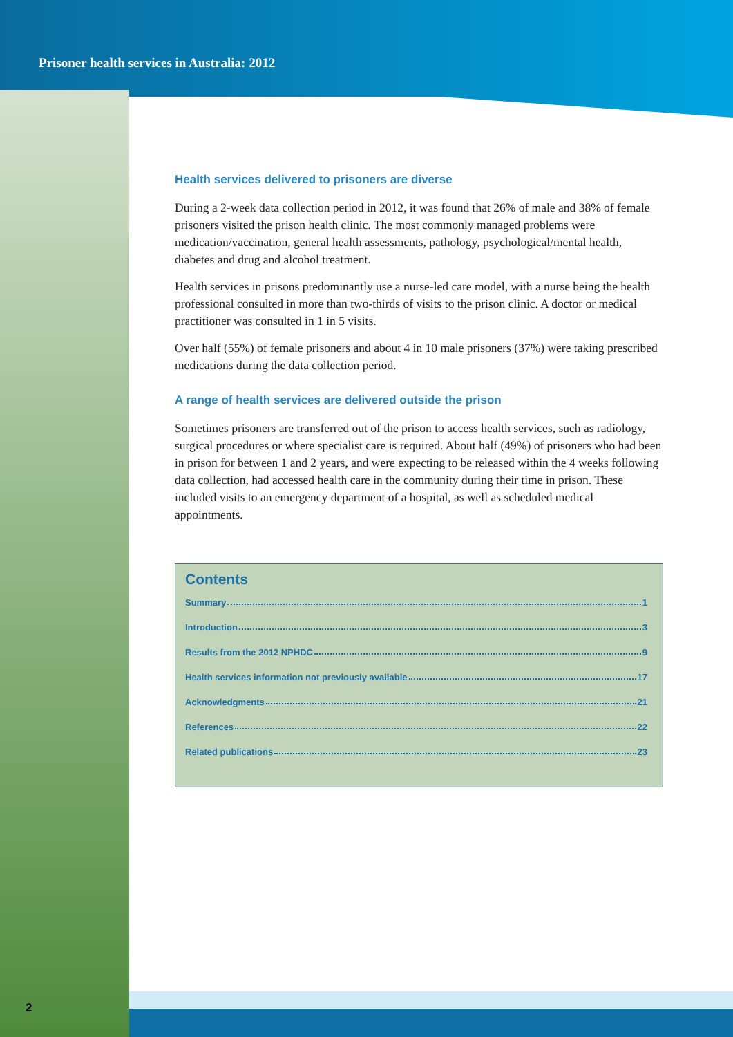Prisoner health services in Australia: 2012
Health services delivered to prisoners are diverse
During a 2-week data collection period in 2012, it was found that 26% of male and 38% of female prisoners visited the prison health clinic. The most commonly managed problems were medication/vaccination, general health assessments, pathology, psychological/mental health, diabetes and drug and alcohol treatment.
Health services in prisons predominantly use a nurse-led care model, with a nurse being the health professional consulted in more than two-thirds of visits to the prison clinic. A doctor or medical practitioner was consulted in 1 in 5 visits.
Over half (55%) of female prisoners and about 4 in 10 male prisoners (37%) were taking prescribed medications during the data collection period.
A range of health services are delivered outside the prison
Sometimes prisoners are transferred out of the prison to access health services, such as radiology, surgical procedures or where specialist care is required. About half (49%) of prisoners who had been in prison for between 1 and 2 years, and were expecting to be released within the 4 weeks following data collection, had accessed health care in the community during their time in prison. These included visits to an emergency department of a hospital, as well as scheduled medical appointments.
Contents
Summary 1
Introduction 3
Results from the 2012 NPHDC 9
Health services information not previously available 17
Acknowledgments 21
References 22
Related publications 23
2